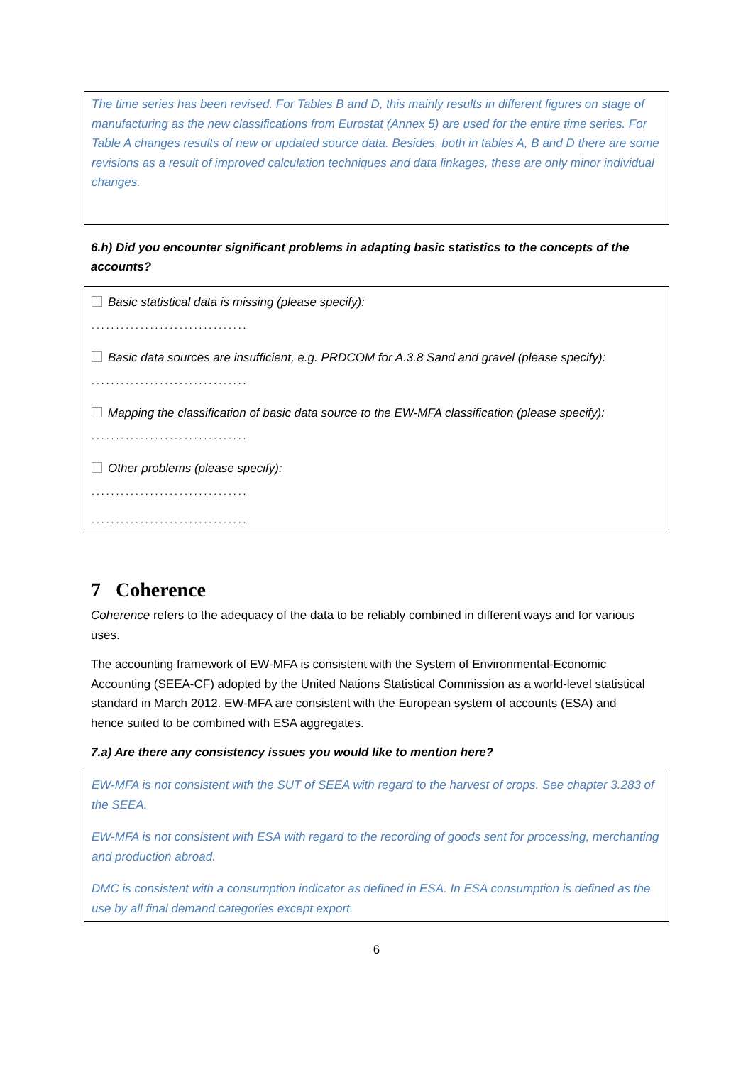The time series has been revised. For Tables B and D, this mainly results in different figures on stage of manufacturing as the new classifications from Eurostat (Annex 5) are used for the entire time series. For Table A changes results of new or updated source data. Besides, both in tables A, B and D there are some revisions as a result of improved calculation techniques and data linkages, these are only minor individual changes.
6.h) Did you encounter significant problems in adapting basic statistics to the concepts of the accounts?
Basic statistical data is missing (please specify):
................................
Basic data sources are insufficient, e.g. PRDCOM for A.3.8 Sand and gravel (please specify):
................................
Mapping the classification of basic data source to the EW-MFA classification (please specify):
................................
Other problems (please specify):
................................
................................
7 Coherence
Coherence refers to the adequacy of the data to be reliably combined in different ways and for various uses.
The accounting framework of EW-MFA is consistent with the System of Environmental-Economic Accounting (SEEA-CF) adopted by the United Nations Statistical Commission as a world-level statistical standard in March 2012. EW-MFA are consistent with the European system of accounts (ESA) and hence suited to be combined with ESA aggregates.
7.a) Are there any consistency issues you would like to mention here?
EW-MFA is not consistent with the SUT of SEEA with regard to the harvest of crops. See chapter 3.283 of the SEEA.
EW-MFA is not consistent with ESA with regard to the recording of goods sent for processing, merchanting and production abroad.
DMC is consistent with a consumption indicator as defined in ESA. In ESA consumption is defined as the use by all final demand categories except export.
6